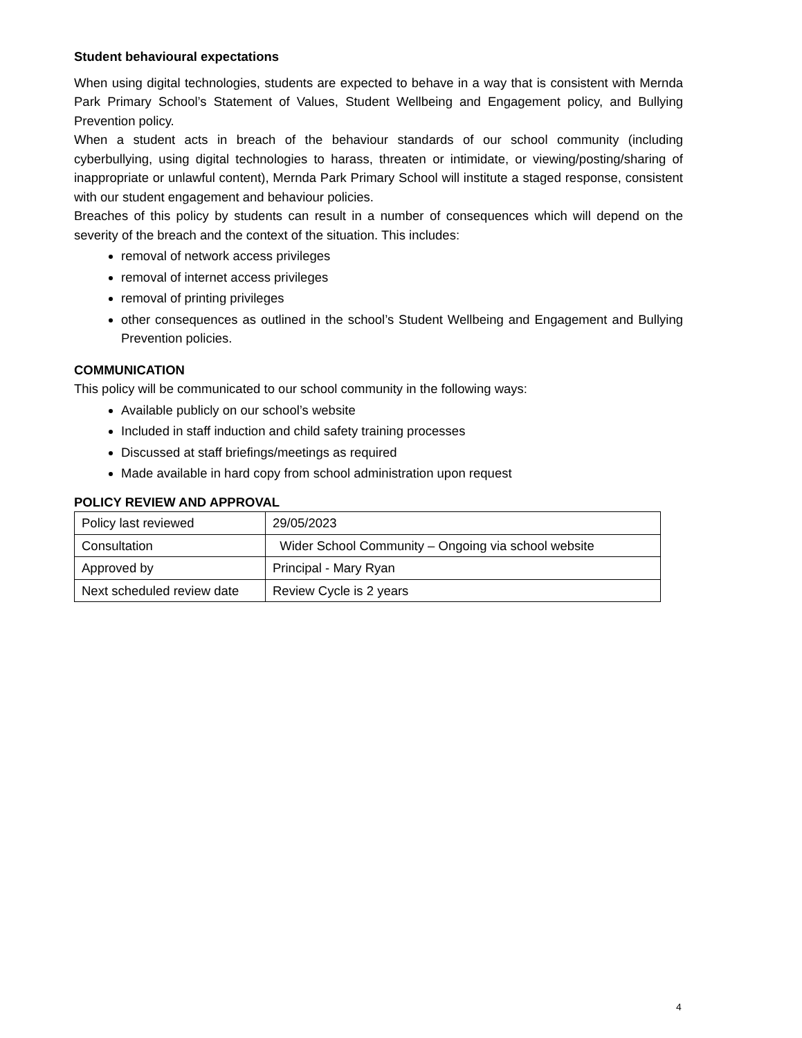Student behavioural expectations
When using digital technologies, students are expected to behave in a way that is consistent with Mernda Park Primary School’s Statement of Values, Student Wellbeing and Engagement policy, and Bullying Prevention policy.
When a student acts in breach of the behaviour standards of our school community (including cyberbullying, using digital technologies to harass, threaten or intimidate, or viewing/posting/sharing of inappropriate or unlawful content), Mernda Park Primary School will institute a staged response, consistent with our student engagement and behaviour policies.
Breaches of this policy by students can result in a number of consequences which will depend on the severity of the breach and the context of the situation. This includes:
removal of network access privileges
removal of internet access privileges
removal of printing privileges
other consequences as outlined in the school’s Student Wellbeing and Engagement and Bullying Prevention policies.
COMMUNICATION
This policy will be communicated to our school community in the following ways:
Available publicly on our school’s website
Included in staff induction and child safety training processes
Discussed at staff briefings/meetings as required
Made available in hard copy from school administration upon request
POLICY REVIEW AND APPROVAL
| Policy last reviewed | 29/05/2023 |
| Consultation | Wider School Community – Ongoing via school website |
| Approved by | Principal - Mary Ryan |
| Next scheduled review date | Review Cycle is 2 years |
4